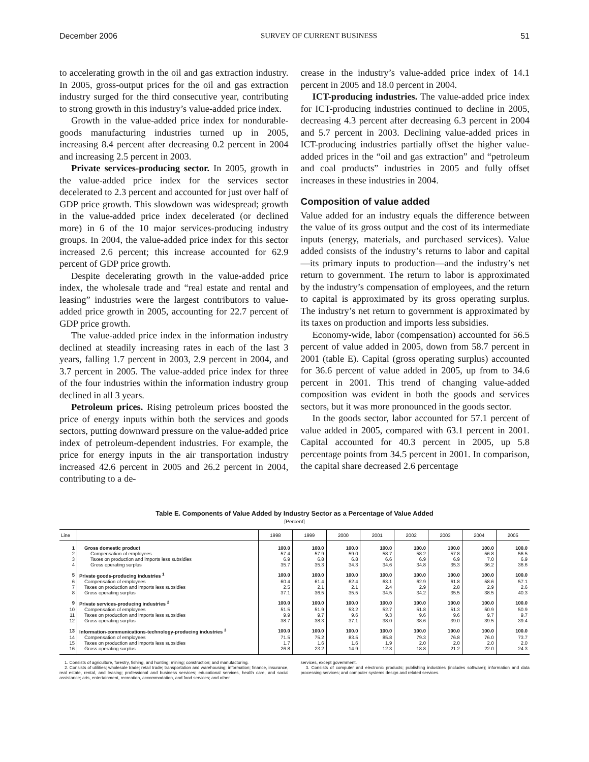December 2006 SURVEY OF CURRENT BUSINESS 51
to accelerating growth in the oil and gas extraction industry. In 2005, gross-output prices for the oil and gas extraction industry surged for the third consecutive year, contributing to strong growth in this industry’s value-added price index.
Growth in the value-added price index for nondurable-goods manufacturing industries turned up in 2005, increasing 8.4 percent after decreasing 0.2 percent in 2004 and increasing 2.5 percent in 2003.
Private services-producing sector. In 2005, growth in the value-added price index for the services sector decelerated to 2.3 percent and accounted for just over half of GDP price growth. This slowdown was widespread; growth in the value-added price index decelerated (or declined more) in 6 of the 10 major services-producing industry groups. In 2004, the value-added price index for this sector increased 2.6 percent; this increase accounted for 62.9 percent of GDP price growth.
Despite decelerating growth in the value-added price index, the wholesale trade and “real estate and rental and leasing” industries were the largest contributors to value-added price growth in 2005, accounting for 22.7 percent of GDP price growth.
The value-added price index in the information industry declined at steadily increasing rates in each of the last 3 years, falling 1.7 percent in 2003, 2.9 percent in 2004, and 3.7 percent in 2005. The value-added price index for three of the four industries within the information industry group declined in all 3 years.
Petroleum prices. Rising petroleum prices boosted the price of energy inputs within both the services and goods sectors, putting downward pressure on the value-added price index of petroleum-dependent industries. For example, the price for energy inputs in the air transportation industry increased 42.6 percent in 2005 and 26.2 percent in 2004, contributing to a de-
crease in the industry’s value-added price index of 14.1 percent in 2005 and 18.0 percent in 2004.
ICT-producing industries. The value-added price index for ICT-producing industries continued to decline in 2005, decreasing 4.3 percent after decreasing 6.3 percent in 2004 and 5.7 percent in 2003. Declining value-added prices in ICT-producing industries partially offset the higher value-added prices in the “oil and gas extraction” and “petroleum and coal products” industries in 2005 and fully offset increases in these industries in 2004.
Composition of value added
Value added for an industry equals the difference between the value of its gross output and the cost of its intermediate inputs (energy, materials, and purchased services). Value added consists of the industry’s returns to labor and capital—its primary inputs to production—and the industry’s net return to government. The return to labor is approximated by the industry’s compensation of employees, and the return to capital is approximated by its gross operating surplus. The industry’s net return to government is approximated by its taxes on production and imports less subsidies.
Economy-wide, labor (compensation) accounted for 56.5 percent of value added in 2005, down from 58.7 percent in 2001 (table E). Capital (gross operating surplus) accounted for 36.6 percent of value added in 2005, up from to 34.6 percent in 2001. This trend of changing value-added composition was evident in both the goods and services sectors, but it was more pronounced in the goods sector.
In the goods sector, labor accounted for 57.1 percent of value added in 2005, compared with 63.1 percent in 2001. Capital accounted for 40.3 percent in 2005, up 5.8 percentage points from 34.5 percent in 2001. In comparison, the capital share decreased 2.6 percentage
Table E. Components of Value Added by Industry Sector as a Percentage of Value Added
[Percent]
| Line | | 1998 | 1999 | 2000 | 2001 | 2002 | 2003 | 2004 | 2005 |
| --- | --- | --- | --- | --- | --- | --- | --- | --- | --- |
| 1 | Gross domestic product | 100.0 | 100.0 | 100.0 | 100.0 | 100.0 | 100.0 | 100.0 | 100.0 |
| 2 | Compensation of employees | 57.4 | 57.9 | 59.0 | 58.7 | 58.2 | 57.8 | 56.8 | 56.5 |
| 3 | Taxes on production and imports less subsidies | 6.9 | 6.8 | 6.8 | 6.6 | 6.9 | 6.9 | 7.0 | 6.9 |
| 4 | Gross operating surplus | 35.7 | 35.3 | 34.3 | 34.6 | 34.8 | 35.3 | 36.2 | 36.6 |
| 5 | Private goods-producing industries <sup>1</sup> | 100.0 | 100.0 | 100.0 | 100.0 | 100.0 | 100.0 | 100.0 | 100.0 |
| 6 | Compensation of employees | 60.4 | 61.4 | 62.4 | 63.1 | 62.9 | 61.8 | 58.6 | 57.1 |
| 7 | Taxes on production and imports less subsidies | 2.5 | 2.1 | 2.1 | 2.4 | 2.9 | 2.8 | 2.9 | 2.6 |
| 8 | Gross operating surplus | 37.1 | 36.5 | 35.5 | 34.5 | 34.2 | 35.5 | 38.5 | 40.3 |
| 9 | Private services-producing industries <sup>2</sup> | 100.0 | 100.0 | 100.0 | 100.0 | 100.0 | 100.0 | 100.0 | 100.0 |
| 10 | Compensation of employees | 51.5 | 51.9 | 53.2 | 52.7 | 51.8 | 51.3 | 50.9 | 50.9 |
| 11 | Taxes on production and imports less subsidies | 9.9 | 9.7 | 9.6 | 9.3 | 9.6 | 9.6 | 9.7 | 9.7 |
| 12 | Gross operating surplus | 38.7 | 38.3 | 37.1 | 38.0 | 38.6 | 39.0 | 39.5 | 39.4 |
| 13 | Information-communications-technology-producing industries <sup>3</sup> | 100.0 | 100.0 | 100.0 | 100.0 | 100.0 | 100.0 | 100.0 | 100.0 |
| 14 | Compensation of employees | 71.5 | 75.2 | 83.5 | 85.8 | 79.3 | 76.8 | 76.0 | 73.7 |
| 15 | Taxes on production and imports less subsidies | 1.7 | 1.6 | 1.6 | 1.9 | 2.0 | 2.0 | 2.0 | 2.0 |
| 16 | Gross operating surplus | 26.8 | 23.2 | 14.9 | 12.3 | 18.8 | 21.2 | 22.0 | 24.3 |
1. Consists of agriculture, forestry, fishing, and hunting; mining; construction; and manufacturing.
2. Consists of utilities; wholesale trade; retail trade; transportation and warehousing; information; finance, insurance, real estate, rental, and leasing; professional and business services; educational services, health care, and social assistance; arts, entertainment, recreation, accommodation, and food services; and other
services, except government.
3. Consists of computer and electronic products; publishing industries (includes software); information and data processing services; and computer systems design and related services.